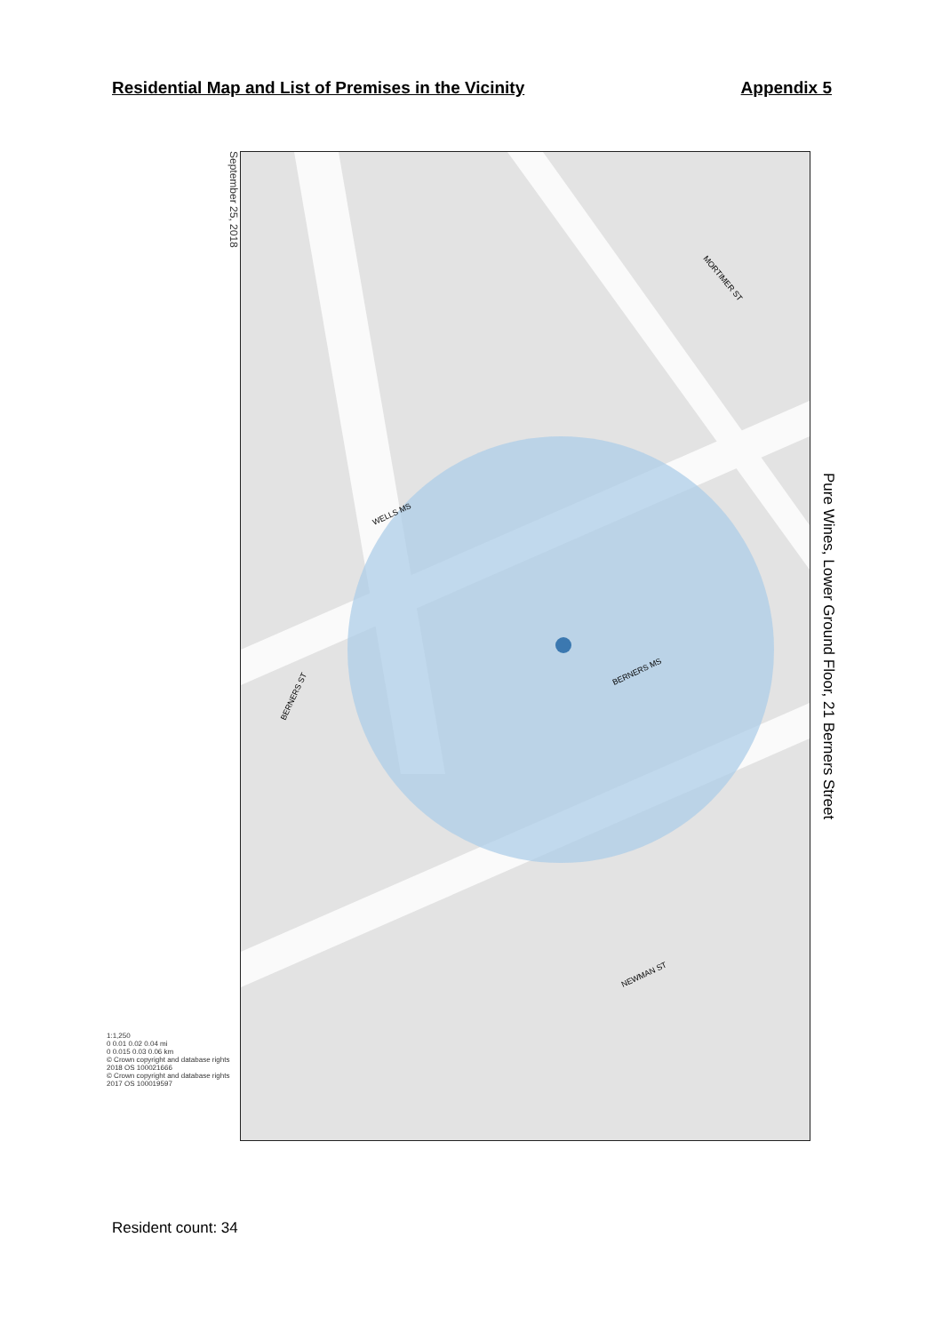Residential Map and List of Premises in the Vicinity Appendix 5
September 25, 2018
1:1,250
0 0.01 0.02 0.04 mi
0 0.015 0.03 0.06 km
© Crown copyright and database rights 2018 OS 100021666
© Crown copyright and database rights 2017 OS 100019597
BERNERS ST
NEWMAN ST
BERNERS MS
WELLS MS
MORTIMER ST
Pure Wines, Lower Ground Floor, 21 Berners Street
Resident count: 34